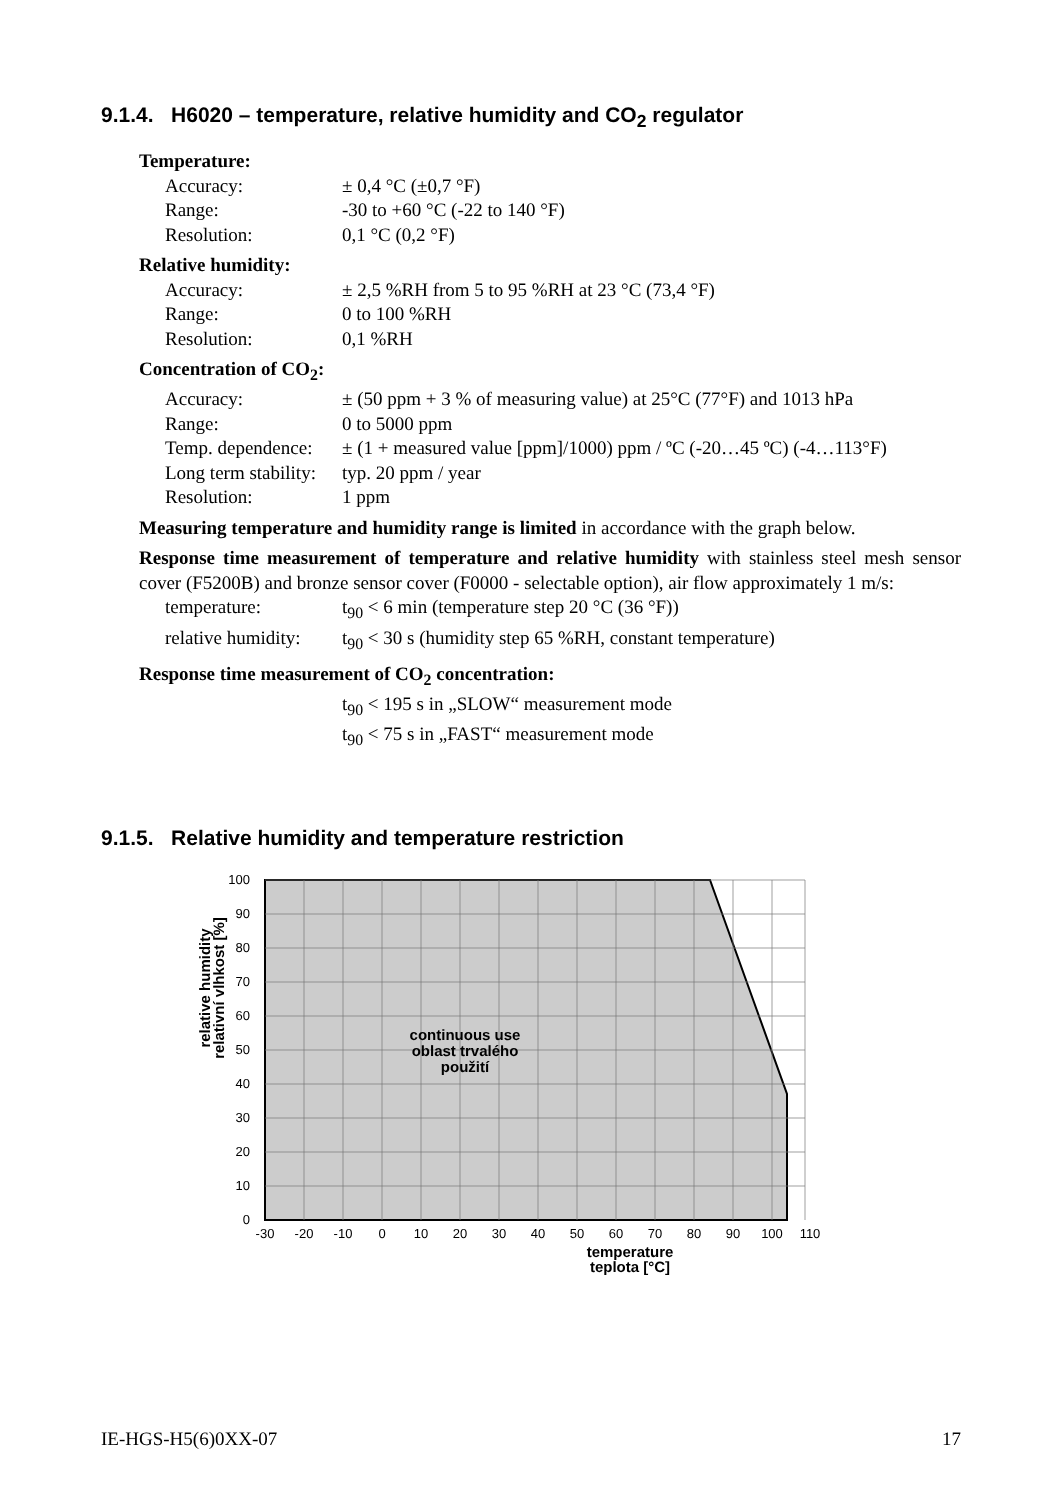9.1.4. H6020 – temperature, relative humidity and CO<sub>2</sub> regulator
Temperature:
Accuracy: ± 0,4 °C (±0,7 °F)
Range: -30 to +60 °C (-22 to 140 °F)
Resolution: 0,1 °C (0,2 °F)
Relative humidity:
Accuracy: ± 2,5 %RH from 5 to 95 %RH at 23 °C (73,4 °F)
Range: 0 to 100 %RH
Resolution: 0,1 %RH
Concentration of CO<sub>2</sub>:
Accuracy: ± (50 ppm + 3 % of measuring value) at 25°C (77°F) and 1013 hPa
Range: 0 to 5000 ppm
Temp. dependence: ± (1 + measured value [ppm]/1000) ppm / ºC (-20…45 ºC) (-4…113°F)
Long term stability: typ. 20 ppm / year
Resolution: 1 ppm
Measuring temperature and humidity range is limited in accordance with the graph below.
Response time measurement of temperature and relative humidity with stainless steel mesh sensor cover (F5200B) and bronze sensor cover (F0000 - selectable option), air flow approximately 1 m/s:
temperature: t<sub>90</sub> < 6 min (temperature step 20 °C (36 °F))
relative humidity: t<sub>90</sub> < 30 s (humidity step 65 %RH, constant temperature)
Response time measurement of CO<sub>2</sub> concentration:
t<sub>90</sub> < 195 s in „SLOW“ measurement mode
t<sub>90</sub> < 75 s in „FAST“ measurement mode
9.1.5. Relative humidity and temperature restriction
100
90
80
70
60
50
40
30
20
10
0
-30
-20
-10
0
10
20
30
40
50
60
70
80
90
100
110
continuous use
oblast trvalého
použití
temperature
teplota [°C]
relative humidity
relativní vlhkost [%]
IE-HGS-H5(6)0XX-07 17